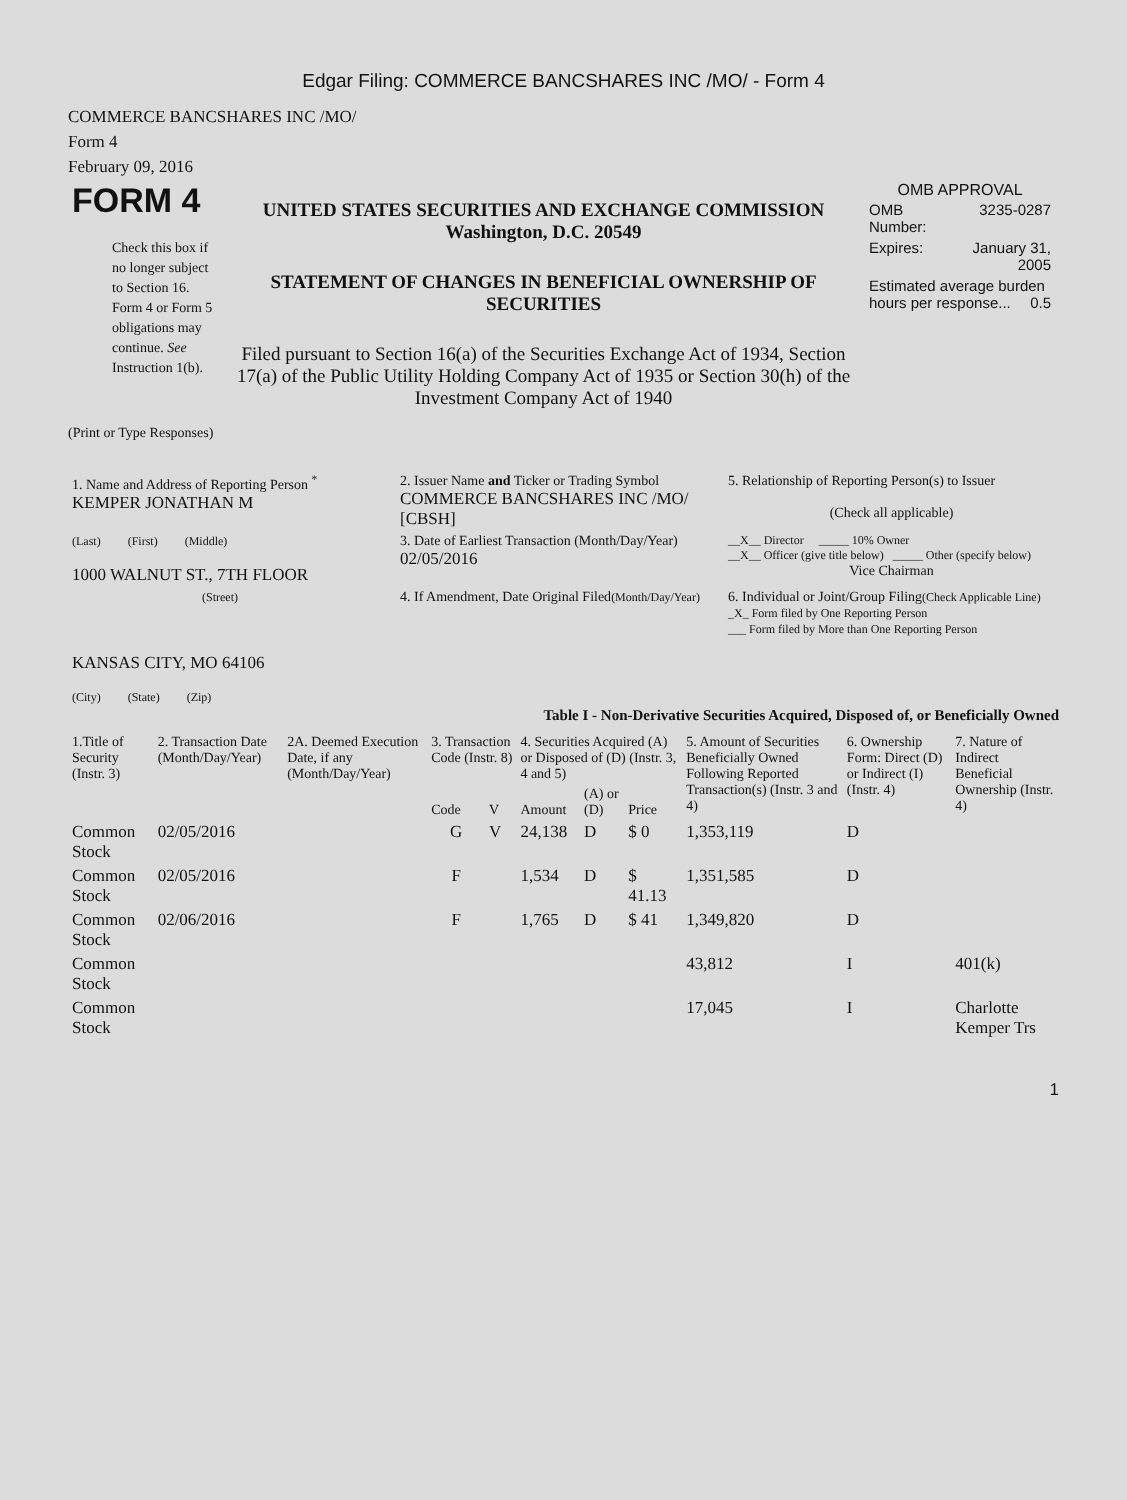Edgar Filing: COMMERCE BANCSHARES INC /MO/ - Form 4
COMMERCE BANCSHARES INC /MO/
Form 4
February 09, 2016
| FORM 4 Check this box if no longer subject to Section 16. Form 4 or Form 5 obligations may continue. See Instruction 1(b). | UNITED STATES SECURITIES AND EXCHANGE COMMISSION Washington, D.C. 20549 STATEMENT OF CHANGES IN BENEFICIAL OWNERSHIP OF SECURITIES Filed pursuant to Section 16(a) of the Securities Exchange Act of 1934, Section 17(a) of the Public Utility Holding Company Act of 1935 or Section 30(h) of the Investment Company Act of 1940 | OMB APPROVAL / OMB Number: / 3235-0287 / / Expires: / January 31, 2005 / / Estimated average burden hours per response... 0.5 / / |
(Print or Type Responses)
| 1. Name and Address of Reporting Person <sup>*</sup> KEMPER JONATHAN M | 2. Issuer Name and Ticker or Trading Symbol COMMERCE BANCSHARES INC /MO/ [CBSH] | 5. Relationship of Reporting Person(s) to Issuer (Check all applicable) |
| (Last) (First) (Middle) 1000 WALNUT ST., 7TH FLOOR | 3. Date of Earliest Transaction (Month/Day/Year) 02/05/2016 | __X__ Director _____ 10% Owner __X__ Officer (give title below) _____ Other (specify below) Vice Chairman |
| (Street) KANSAS CITY, MO 64106 (City) (State) (Zip) | 4. If Amendment, Date Original Filed (Month/Day/Year) | 6. Individual or Joint/Group Filing (Check Applicable Line) _X_ Form filed by One Reporting Person ___ Form filed by More than One Reporting Person |
Table I - Non-Derivative Securities Acquired, Disposed of, or Beneficially Owned
| 1.Title of Security (Instr. 3) | 2. Transaction Date (Month/Day/Year) | 2A. Deemed Execution Date, if any (Month/Day/Year) | 3. Transaction Code (Instr. 8) | | 4. Securities Acquired (A) or Disposed of (D) (Instr. 3, 4 and 5) | | | 5. Amount of Securities Beneficially Owned Following Reported Transaction(s) (Instr. 3 and 4) | 6. Ownership Form: Direct (D) or Indirect (I) (Instr. 4) | 7. Nature of Indirect Beneficial Ownership (Instr. 4) |
| --- | --- | --- | --- | --- | --- | --- | --- | --- | --- | --- |
| | | | Code | V | Amount | (A) or (D) | Price | | | |
| Common Stock | 02/05/2016 | | G | V | 24,138 | D | $ 0 | 1,353,119 | D | |
| Common Stock | 02/05/2016 | | F | | 1,534 | D | $ 41.13 | 1,351,585 | D | |
| Common Stock | 02/06/2016 | | F | | 1,765 | D | $ 41 | 1,349,820 | D | |
| Common Stock | | | | | | | | 43,812 | I | 401(k) |
| Common Stock | | | | | | | | 17,045 | I | Charlotte Kemper Trs |
1